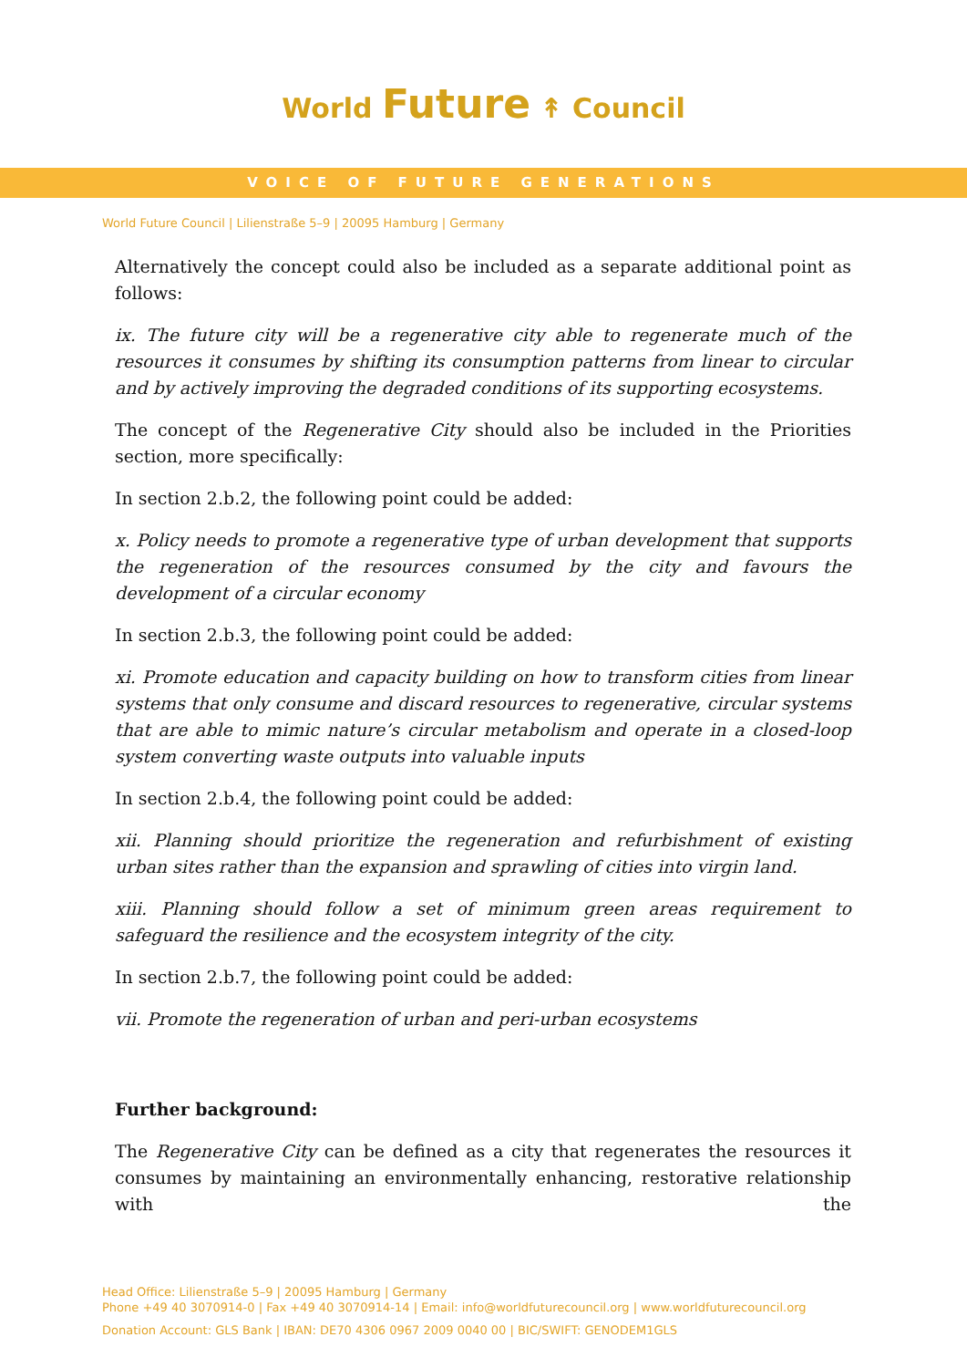World Future ↟ Council
VOICE OF FUTURE GENERATIONS
World Future Council | Lilienstraße 5–9 | 20095 Hamburg | Germany
Alternatively the concept could also be included as a separate additional point as follows:
ix. The future city will be a regenerative city able to regenerate much of the resources it consumes by shifting its consumption patterns from linear to circular and by actively improving the degraded conditions of its supporting ecosystems.
The concept of the Regenerative City should also be included in the Priorities section, more specifically:
In section 2.b.2, the following point could be added:
x. Policy needs to promote a regenerative type of urban development that supports the regeneration of the resources consumed by the city and favours the development of a circular economy
In section 2.b.3, the following point could be added:
xi. Promote education and capacity building on how to transform cities from linear systems that only consume and discard resources to regenerative, circular systems that are able to mimic nature’s circular metabolism and operate in a closed-loop system converting waste outputs into valuable inputs
In section 2.b.4, the following point could be added:
xii. Planning should prioritize the regeneration and refurbishment of existing urban sites rather than the expansion and sprawling of cities into virgin land.
xiii. Planning should follow a set of minimum green areas requirement to safeguard the resilience and the ecosystem integrity of the city.
In section 2.b.7, the following point could be added:
vii. Promote the regeneration of urban and peri-urban ecosystems
Further background:
The Regenerative City can be defined as a city that regenerates the resources it consumes by maintaining an environmentally enhancing, restorative relationship with the
Head Office: Lilienstraße 5–9 | 20095 Hamburg | Germany
Phone +49 40 3070914-0 | Fax +49 40 3070914-14 | Email: info@worldfuturecouncil.org | www.worldfuturecouncil.org
Donation Account: GLS Bank | IBAN: DE70 4306 0967 2009 0040 00 | BIC/SWIFT: GENODEM1GLS